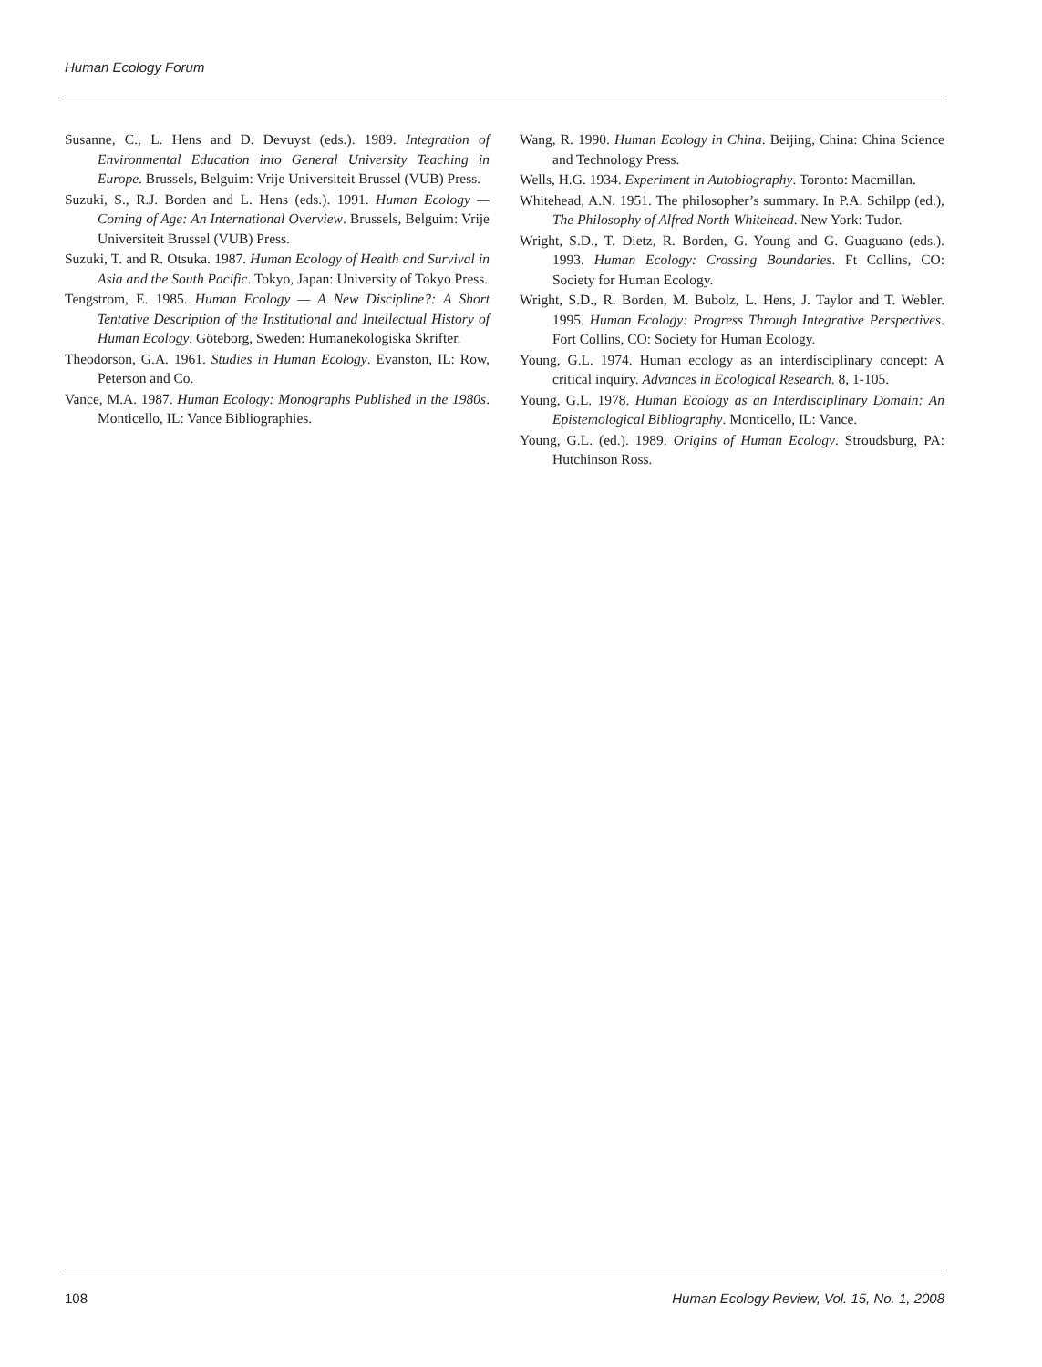Human Ecology Forum
Susanne, C., L. Hens and D. Devuyst (eds.). 1989. Integration of Environmental Education into General University Teaching in Europe. Brussels, Belguim: Vrije Universiteit Brussel (VUB) Press.
Suzuki, S., R.J. Borden and L. Hens (eds.). 1991. Human Ecology — Coming of Age: An International Overview. Brussels, Belguim: Vrije Universiteit Brussel (VUB) Press.
Suzuki, T. and R. Otsuka. 1987. Human Ecology of Health and Survival in Asia and the South Pacific. Tokyo, Japan: University of Tokyo Press.
Tengstrom, E. 1985. Human Ecology — A New Discipline?: A Short Tentative Description of the Institutional and Intellectual History of Human Ecology. Göteborg, Sweden: Humanekologiska Skrifter.
Theodorson, G.A. 1961. Studies in Human Ecology. Evanston, IL: Row, Peterson and Co.
Vance, M.A. 1987. Human Ecology: Monographs Published in the 1980s. Monticello, IL: Vance Bibliographies.
Wang, R. 1990. Human Ecology in China. Beijing, China: China Science and Technology Press.
Wells, H.G. 1934. Experiment in Autobiography. Toronto: Macmillan.
Whitehead, A.N. 1951. The philosopher’s summary. In P.A. Schilpp (ed.), The Philosophy of Alfred North Whitehead. New York: Tudor.
Wright, S.D., T. Dietz, R. Borden, G. Young and G. Guaguano (eds.). 1993. Human Ecology: Crossing Boundaries. Ft Collins, CO: Society for Human Ecology.
Wright, S.D., R. Borden, M. Bubolz, L. Hens, J. Taylor and T. Webler. 1995. Human Ecology: Progress Through Integrative Perspectives. Fort Collins, CO: Society for Human Ecology.
Young, G.L. 1974. Human ecology as an interdisciplinary concept: A critical inquiry. Advances in Ecological Research. 8, 1-105.
Young, G.L. 1978. Human Ecology as an Interdisciplinary Domain: An Epistemological Bibliography. Monticello, IL: Vance.
Young, G.L. (ed.). 1989. Origins of Human Ecology. Stroudsburg, PA: Hutchinson Ross.
108 Human Ecology Review, Vol. 15, No. 1, 2008